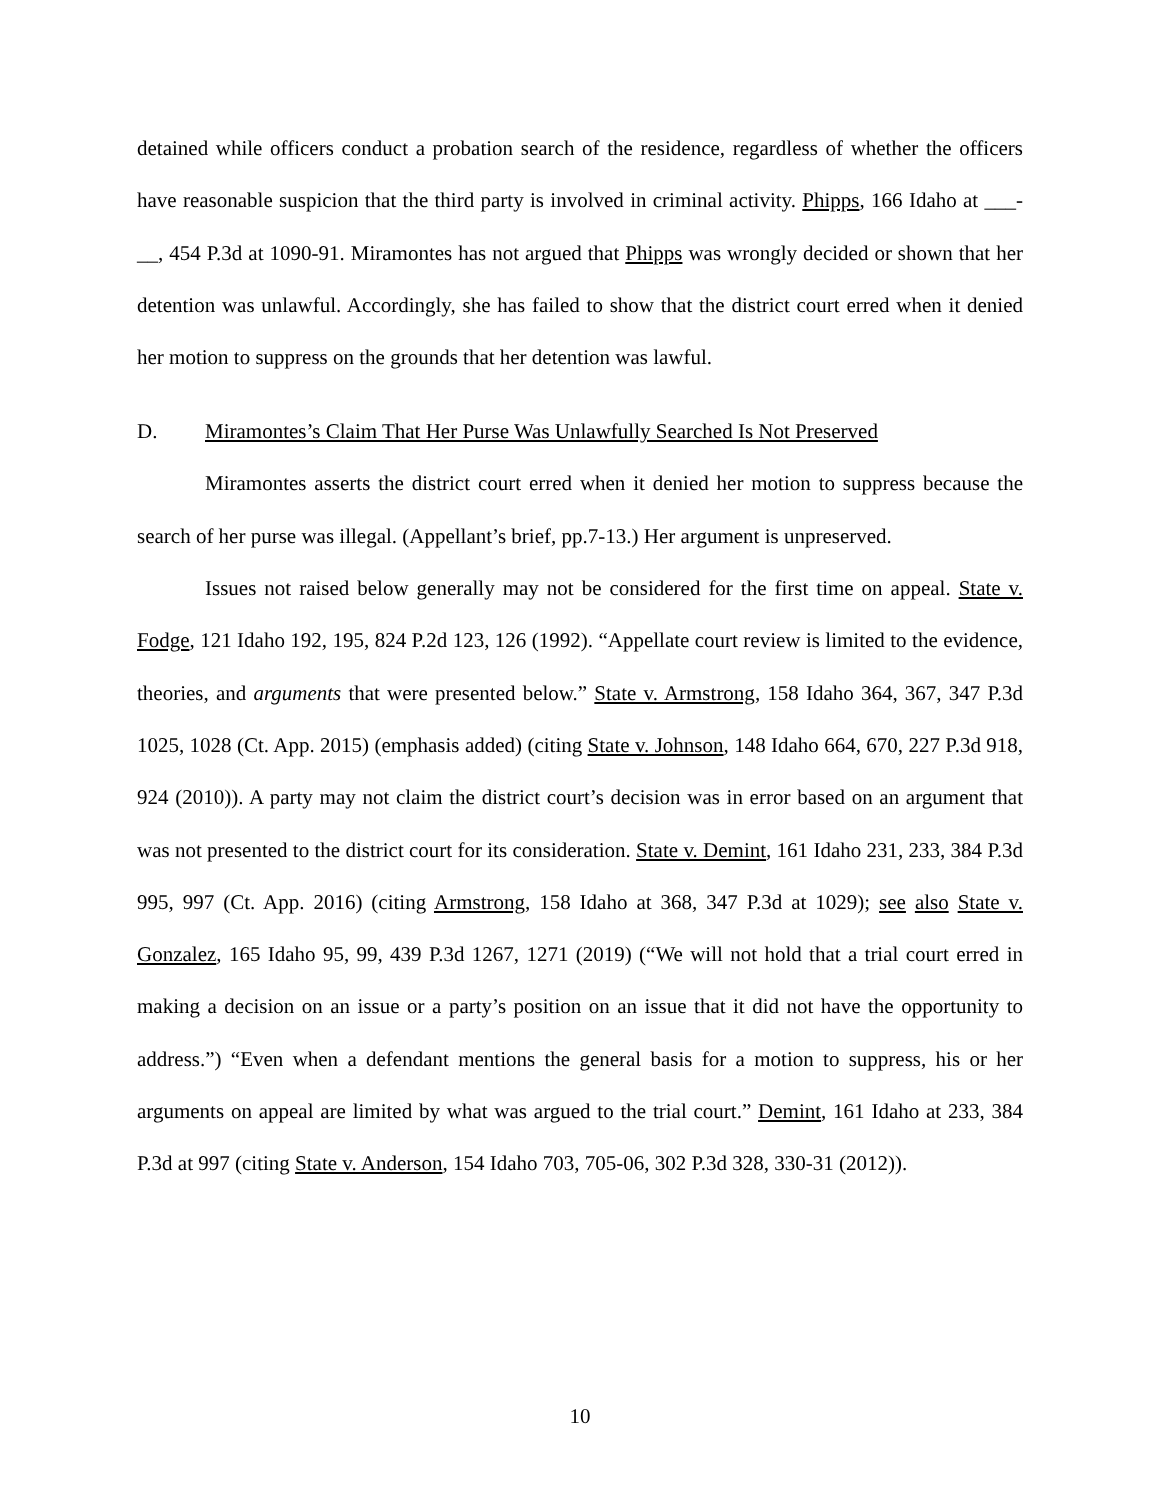detained while officers conduct a probation search of the residence, regardless of whether the officers have reasonable suspicion that the third party is involved in criminal activity. Phipps, 166 Idaho at ___-__, 454 P.3d at 1090-91. Miramontes has not argued that Phipps was wrongly decided or shown that her detention was unlawful. Accordingly, she has failed to show that the district court erred when it denied her motion to suppress on the grounds that her detention was lawful.
D. Miramontes’s Claim That Her Purse Was Unlawfully Searched Is Not Preserved
Miramontes asserts the district court erred when it denied her motion to suppress because the search of her purse was illegal. (Appellant’s brief, pp.7-13.) Her argument is unpreserved.
Issues not raised below generally may not be considered for the first time on appeal. State v. Fodge, 121 Idaho 192, 195, 824 P.2d 123, 126 (1992). “Appellate court review is limited to the evidence, theories, and arguments that were presented below.” State v. Armstrong, 158 Idaho 364, 367, 347 P.3d 1025, 1028 (Ct. App. 2015) (emphasis added) (citing State v. Johnson, 148 Idaho 664, 670, 227 P.3d 918, 924 (2010)). A party may not claim the district court’s decision was in error based on an argument that was not presented to the district court for its consideration. State v. Demint, 161 Idaho 231, 233, 384 P.3d 995, 997 (Ct. App. 2016) (citing Armstrong, 158 Idaho at 368, 347 P.3d at 1029); see also State v. Gonzalez, 165 Idaho 95, 99, 439 P.3d 1267, 1271 (2019) (“We will not hold that a trial court erred in making a decision on an issue or a party’s position on an issue that it did not have the opportunity to address.”) “Even when a defendant mentions the general basis for a motion to suppress, his or her arguments on appeal are limited by what was argued to the trial court.” Demint, 161 Idaho at 233, 384 P.3d at 997 (citing State v. Anderson, 154 Idaho 703, 705-06, 302 P.3d 328, 330-31 (2012)).
10